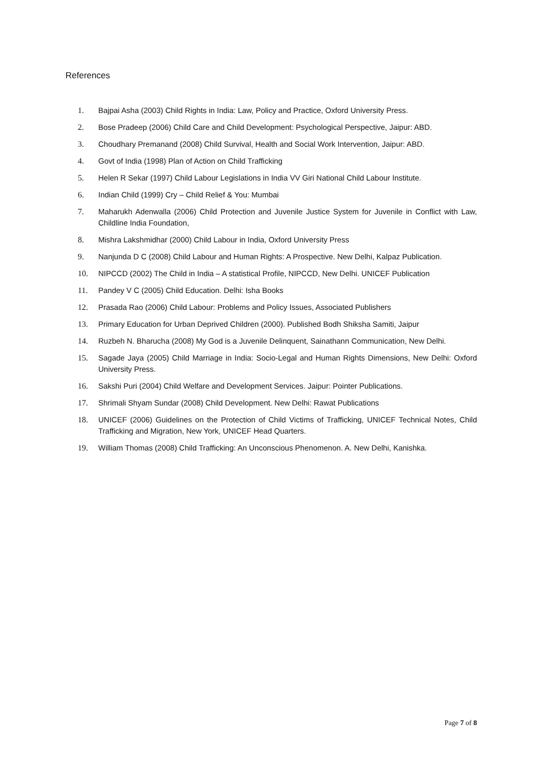References
1. Bajpai Asha (2003) Child Rights in India: Law, Policy and Practice, Oxford University Press.
2. Bose Pradeep (2006) Child Care and Child Development: Psychological Perspective, Jaipur: ABD.
3. Choudhary Premanand (2008) Child Survival, Health and Social Work Intervention, Jaipur: ABD.
4. Govt of India (1998) Plan of Action on Child Trafficking
5. Helen R Sekar (1997) Child Labour Legislations in India VV Giri National Child Labour Institute.
6. Indian Child (1999) Cry – Child Relief & You: Mumbai
7. Maharukh Adenwalla (2006) Child Protection and Juvenile Justice System for Juvenile in Conflict with Law, Childline India Foundation,
8. Mishra Lakshmidhar (2000) Child Labour in India, Oxford University Press
9. Nanjunda D C (2008) Child Labour and Human Rights: A Prospective. New Delhi, Kalpaz Publication.
10. NIPCCD (2002) The Child in India – A statistical Profile, NIPCCD, New Delhi. UNICEF Publication
11. Pandey V C (2005) Child Education. Delhi: Isha Books
12. Prasada Rao (2006) Child Labour: Problems and Policy Issues, Associated Publishers
13. Primary Education for Urban Deprived Children (2000). Published Bodh Shiksha Samiti, Jaipur
14. Ruzbeh N. Bharucha (2008) My God is a Juvenile Delinquent, Sainathann Communication, New Delhi.
15. Sagade Jaya (2005) Child Marriage in India: Socio-Legal and Human Rights Dimensions, New Delhi: Oxford University Press.
16. Sakshi Puri (2004) Child Welfare and Development Services. Jaipur: Pointer Publications.
17. Shrimali Shyam Sundar (2008) Child Development. New Delhi: Rawat Publications
18. UNICEF (2006) Guidelines on the Protection of Child Victims of Trafficking, UNICEF Technical Notes, Child Trafficking and Migration, New York, UNICEF Head Quarters.
19. William Thomas (2008) Child Trafficking: An Unconscious Phenomenon. A. New Delhi, Kanishka.
Page 7 of 8